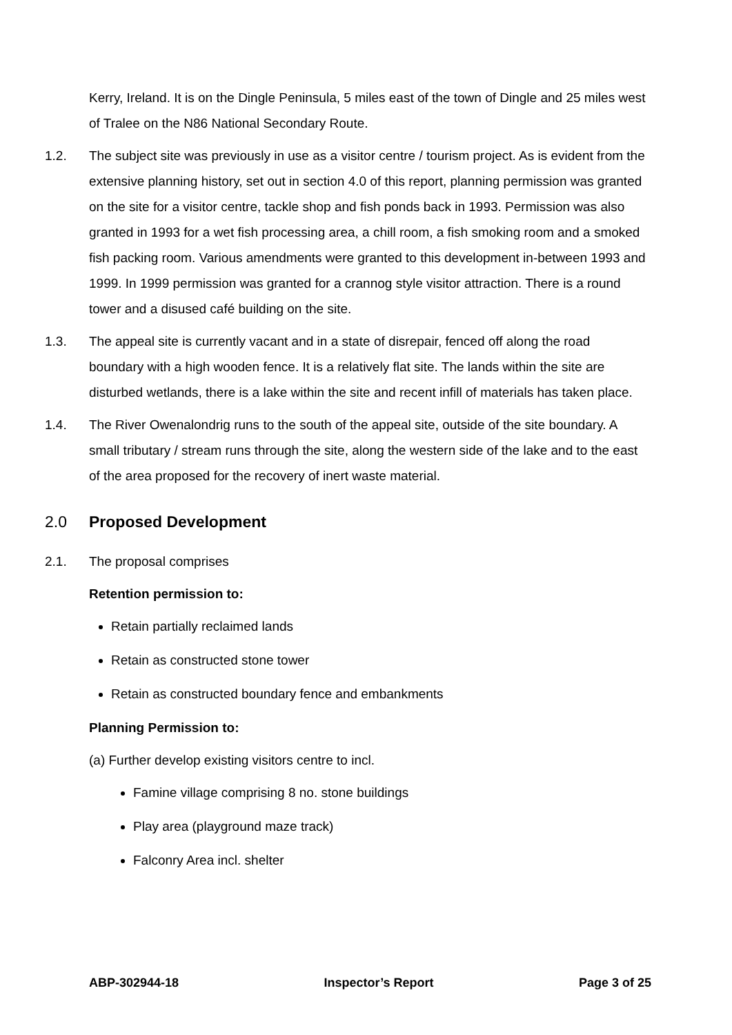Kerry, Ireland. It is on the Dingle Peninsula, 5 miles east of the town of Dingle and 25 miles west of Tralee on the N86 National Secondary Route.
1.2. The subject site was previously in use as a visitor centre / tourism project. As is evident from the extensive planning history, set out in section 4.0 of this report, planning permission was granted on the site for a visitor centre, tackle shop and fish ponds back in 1993. Permission was also granted in 1993 for a wet fish processing area, a chill room, a fish smoking room and a smoked fish packing room. Various amendments were granted to this development in-between 1993 and 1999. In 1999 permission was granted for a crannog style visitor attraction. There is a round tower and a disused café building on the site.
1.3. The appeal site is currently vacant and in a state of disrepair, fenced off along the road boundary with a high wooden fence. It is a relatively flat site. The lands within the site are disturbed wetlands, there is a lake within the site and recent infill of materials has taken place.
1.4. The River Owenalondrig runs to the south of the appeal site, outside of the site boundary. A small tributary / stream runs through the site, along the western side of the lake and to the east of the area proposed for the recovery of inert waste material.
2.0 Proposed Development
2.1. The proposal comprises
Retention permission to:
Retain partially reclaimed lands
Retain as constructed stone tower
Retain as constructed boundary fence and embankments
Planning Permission to:
(a) Further develop existing visitors centre to incl.
Famine village comprising 8 no. stone buildings
Play area (playground maze track)
Falconry Area incl. shelter
ABP-302944-18 Inspector’s Report Page 3 of 25